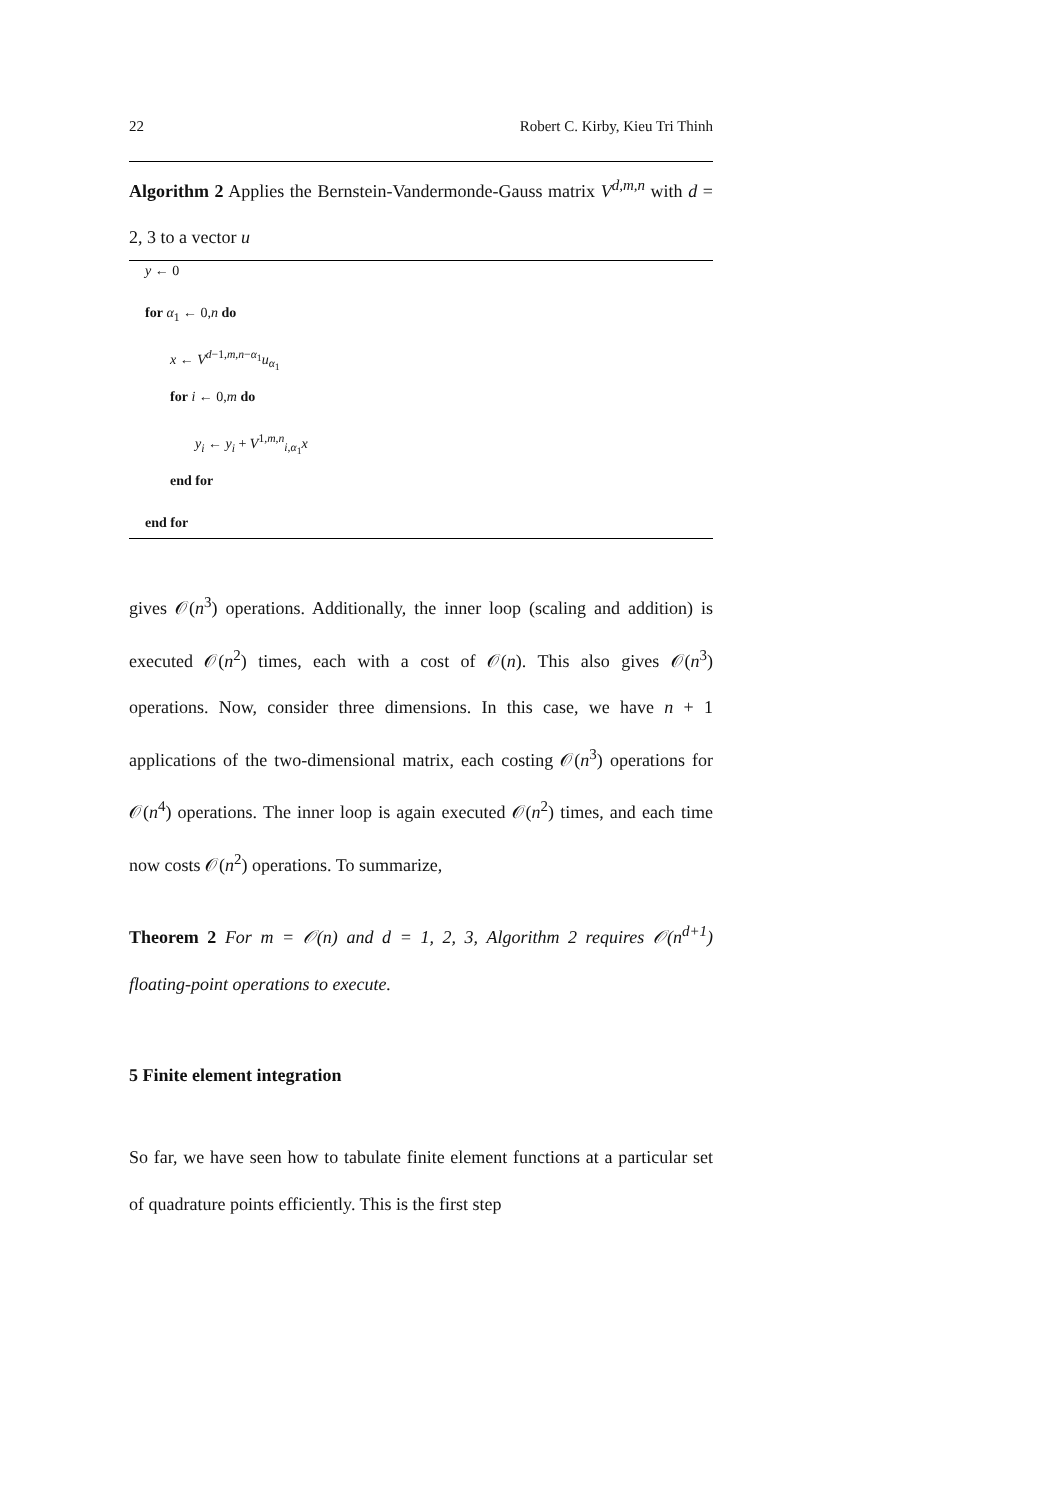22 Robert C. Kirby, Kieu Tri Thinh
Algorithm 2 Applies the Bernstein-Vandermonde-Gauss matrix V<sup>d,m,n</sup> with d = 2, 3 to a vector u
y ← 0
for α<sub>1</sub> ← 0,n do
x ← V<sup>d−1,m,n−α<sub>1</sub></sup>u<sub>α<sub>1</sub></sub>
for i ← 0,m do
y<sub>i</sub> ← y<sub>i</sub> + V<sup>1,m,n</sup><sub>i,α<sub>1</sub></sub>x
end for
end for
gives 𝒪(n<sup>3</sup>) operations. Additionally, the inner loop (scaling and addition) is executed 𝒪(n<sup>2</sup>) times, each with a cost of 𝒪(n). This also gives 𝒪(n<sup>3</sup>) operations. Now, consider three dimensions. In this case, we have n + 1 applications of the two-dimensional matrix, each costing 𝒪(n<sup>3</sup>) operations for 𝒪(n<sup>4</sup>) operations. The inner loop is again executed 𝒪(n<sup>2</sup>) times, and each time now costs 𝒪(n<sup>2</sup>) operations. To summarize,
Theorem 2 For m = 𝒪(n) and d = 1, 2, 3, Algorithm 2 requires 𝒪(n<sup>d+1</sup>) floating-point operations to execute.
5 Finite element integration
So far, we have seen how to tabulate finite element functions at a particular set of quadrature points efficiently. This is the first step